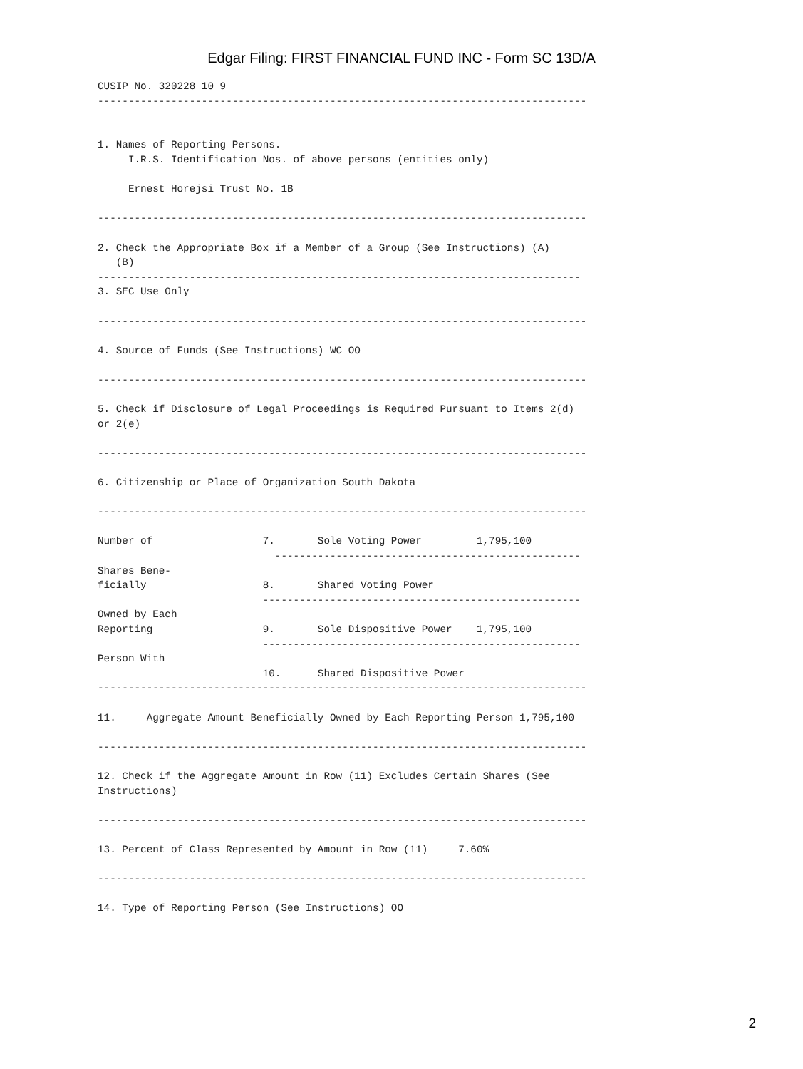Edgar Filing: FIRST FINANCIAL FUND INC - Form SC 13D/A
CUSIP No. 320228 10 9
--------------------------------------------------------------------------------


1. Names of Reporting Persons.
     I.R.S. Identification Nos. of above persons (entities only)

     Ernest Horejsi Trust No. 1B

--------------------------------------------------------------------------------

2. Check the Appropriate Box if a Member of a Group (See Instructions) (A)
   (B)
-------------------------------------------------------------------------------
3. SEC Use Only

--------------------------------------------------------------------------------

4. Source of Funds (See Instructions) WC OO

--------------------------------------------------------------------------------

5. Check if Disclosure of Legal Proceedings is Required Pursuant to Items 2(d)
or 2(e)

--------------------------------------------------------------------------------

6. Citizenship or Place of Organization South Dakota

--------------------------------------------------------------------------------

Number of                  7.       Sole Voting Power         1,795,100
                             --------------------------------------------------
Shares Bene-
ficially                   8.       Shared Voting Power
                           ----------------------------------------------------
Owned by Each
Reporting                  9.       Sole Dispositive Power    1,795,100
                           ----------------------------------------------------
Person With
                           10.      Shared Dispositive Power
--------------------------------------------------------------------------------

11.     Aggregate Amount Beneficially Owned by Each Reporting Person 1,795,100

--------------------------------------------------------------------------------

12. Check if the Aggregate Amount in Row (11) Excludes Certain Shares (See
Instructions)

--------------------------------------------------------------------------------

13. Percent of Class Represented by Amount in Row (11)     7.60%

--------------------------------------------------------------------------------

14. Type of Reporting Person (See Instructions) OO
2